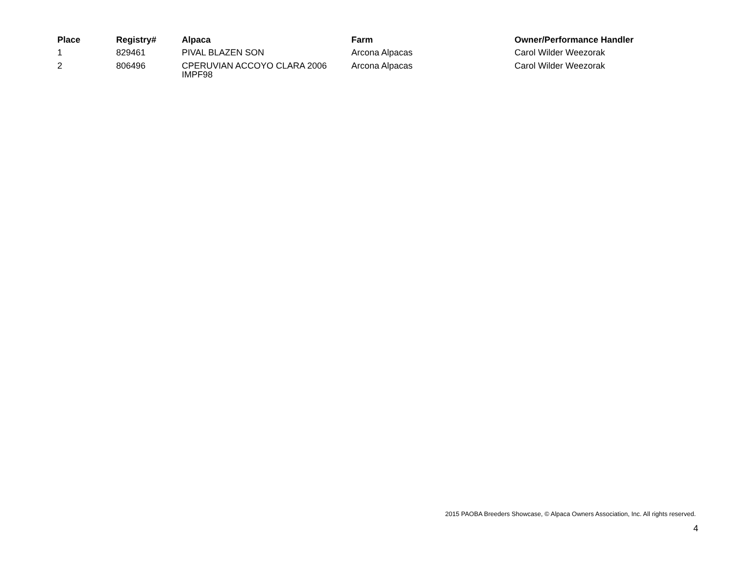| Place | Registry# | Alpaca | Farm | Owner/Performance Handler |
| --- | --- | --- | --- | --- |
| 1 | 829461 | PIVAL BLAZEN SON | Arcona Alpacas | Carol Wilder Weezorak |
| 2 | 806496 | CPERUVIAN ACCOYO CLARA 2006 IMPF98 | Arcona Alpacas | Carol Wilder Weezorak |
2015 PAOBA Breeders Showcase, © Alpaca Owners Association, Inc. All rights reserved.
4